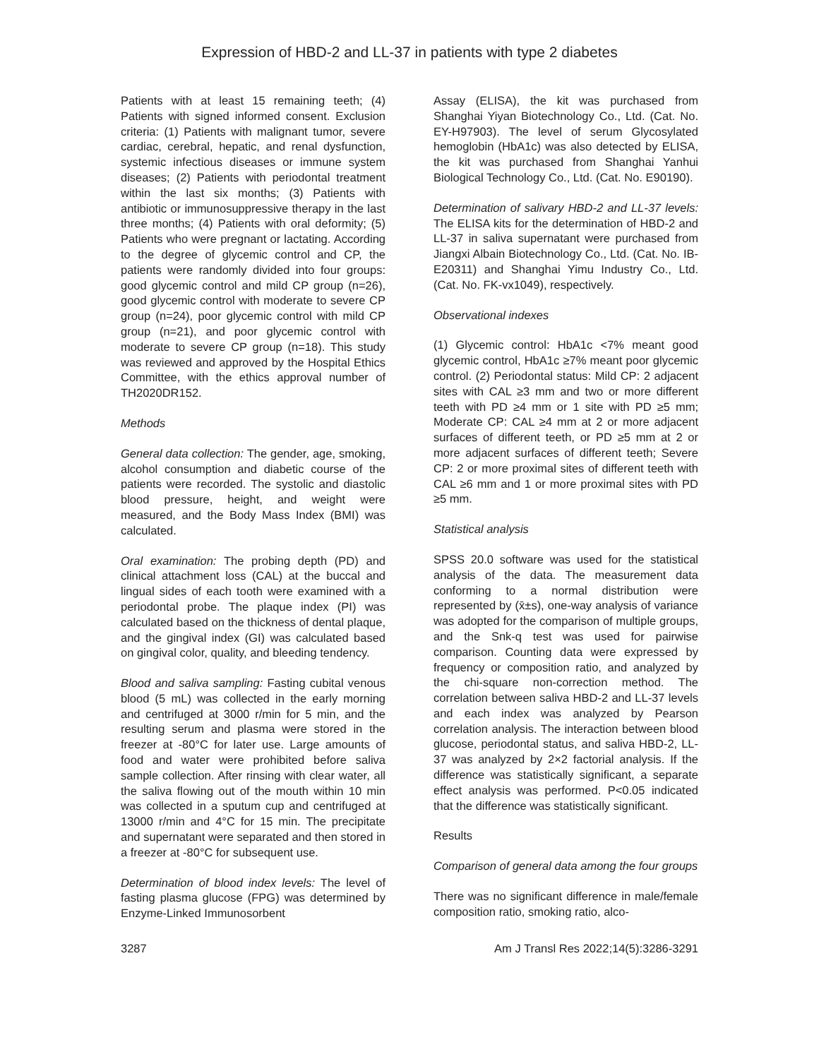Expression of HBD-2 and LL-37 in patients with type 2 diabetes
Patients with at least 15 remaining teeth; (4) Patients with signed informed consent. Exclusion criteria: (1) Patients with malignant tumor, severe cardiac, cerebral, hepatic, and renal dysfunction, systemic infectious diseases or immune system diseases; (2) Patients with periodontal treatment within the last six months; (3) Patients with antibiotic or immunosuppressive therapy in the last three months; (4) Patients with oral deformity; (5) Patients who were pregnant or lactating. According to the degree of glycemic control and CP, the patients were randomly divided into four groups: good glycemic control and mild CP group (n=26), good glycemic control with moderate to severe CP group (n=24), poor glycemic control with mild CP group (n=21), and poor glycemic control with moderate to severe CP group (n=18). This study was reviewed and approved by the Hospital Ethics Committee, with the ethics approval number of TH2020DR152.
Methods
General data collection: The gender, age, smoking, alcohol consumption and diabetic course of the patients were recorded. The systolic and diastolic blood pressure, height, and weight were measured, and the Body Mass Index (BMI) was calculated.
Oral examination: The probing depth (PD) and clinical attachment loss (CAL) at the buccal and lingual sides of each tooth were examined with a periodontal probe. The plaque index (PI) was calculated based on the thickness of dental plaque, and the gingival index (GI) was calculated based on gingival color, quality, and bleeding tendency.
Blood and saliva sampling: Fasting cubital venous blood (5 mL) was collected in the early morning and centrifuged at 3000 r/min for 5 min, and the resulting serum and plasma were stored in the freezer at -80°C for later use. Large amounts of food and water were prohibited before saliva sample collection. After rinsing with clear water, all the saliva flowing out of the mouth within 10 min was collected in a sputum cup and centrifuged at 13000 r/min and 4°C for 15 min. The precipitate and supernatant were separated and then stored in a freezer at -80°C for subsequent use.
Determination of blood index levels: The level of fasting plasma glucose (FPG) was determined by Enzyme-Linked Immunosorbent
Assay (ELISA), the kit was purchased from Shanghai Yiyan Biotechnology Co., Ltd. (Cat. No. EY-H97903). The level of serum Glycosylated hemoglobin (HbA1c) was also detected by ELISA, the kit was purchased from Shanghai Yanhui Biological Technology Co., Ltd. (Cat. No. E90190).
Determination of salivary HBD-2 and LL-37 levels: The ELISA kits for the determination of HBD-2 and LL-37 in saliva supernatant were purchased from Jiangxi Albain Biotechnology Co., Ltd. (Cat. No. IB-E20311) and Shanghai Yimu Industry Co., Ltd. (Cat. No. FK-vx1049), respectively.
Observational indexes
(1) Glycemic control: HbA1c <7% meant good glycemic control, HbA1c ≥7% meant poor glycemic control. (2) Periodontal status: Mild CP: 2 adjacent sites with CAL ≥3 mm and two or more different teeth with PD ≥4 mm or 1 site with PD ≥5 mm; Moderate CP: CAL ≥4 mm at 2 or more adjacent surfaces of different teeth, or PD ≥5 mm at 2 or more adjacent surfaces of different teeth; Severe CP: 2 or more proximal sites of different teeth with CAL ≥6 mm and 1 or more proximal sites with PD ≥5 mm.
Statistical analysis
SPSS 20.0 software was used for the statistical analysis of the data. The measurement data conforming to a normal distribution were represented by (x̄±s), one-way analysis of variance was adopted for the comparison of multiple groups, and the Snk-q test was used for pairwise comparison. Counting data were expressed by frequency or composition ratio, and analyzed by the chi-square non-correction method. The correlation between saliva HBD-2 and LL-37 levels and each index was analyzed by Pearson correlation analysis. The interaction between blood glucose, periodontal status, and saliva HBD-2, LL-37 was analyzed by 2×2 factorial analysis. If the difference was statistically significant, a separate effect analysis was performed. P<0.05 indicated that the difference was statistically significant.
Results
Comparison of general data among the four groups
There was no significant difference in male/female composition ratio, smoking ratio, alco-
3287 Am J Transl Res 2022;14(5):3286-3291